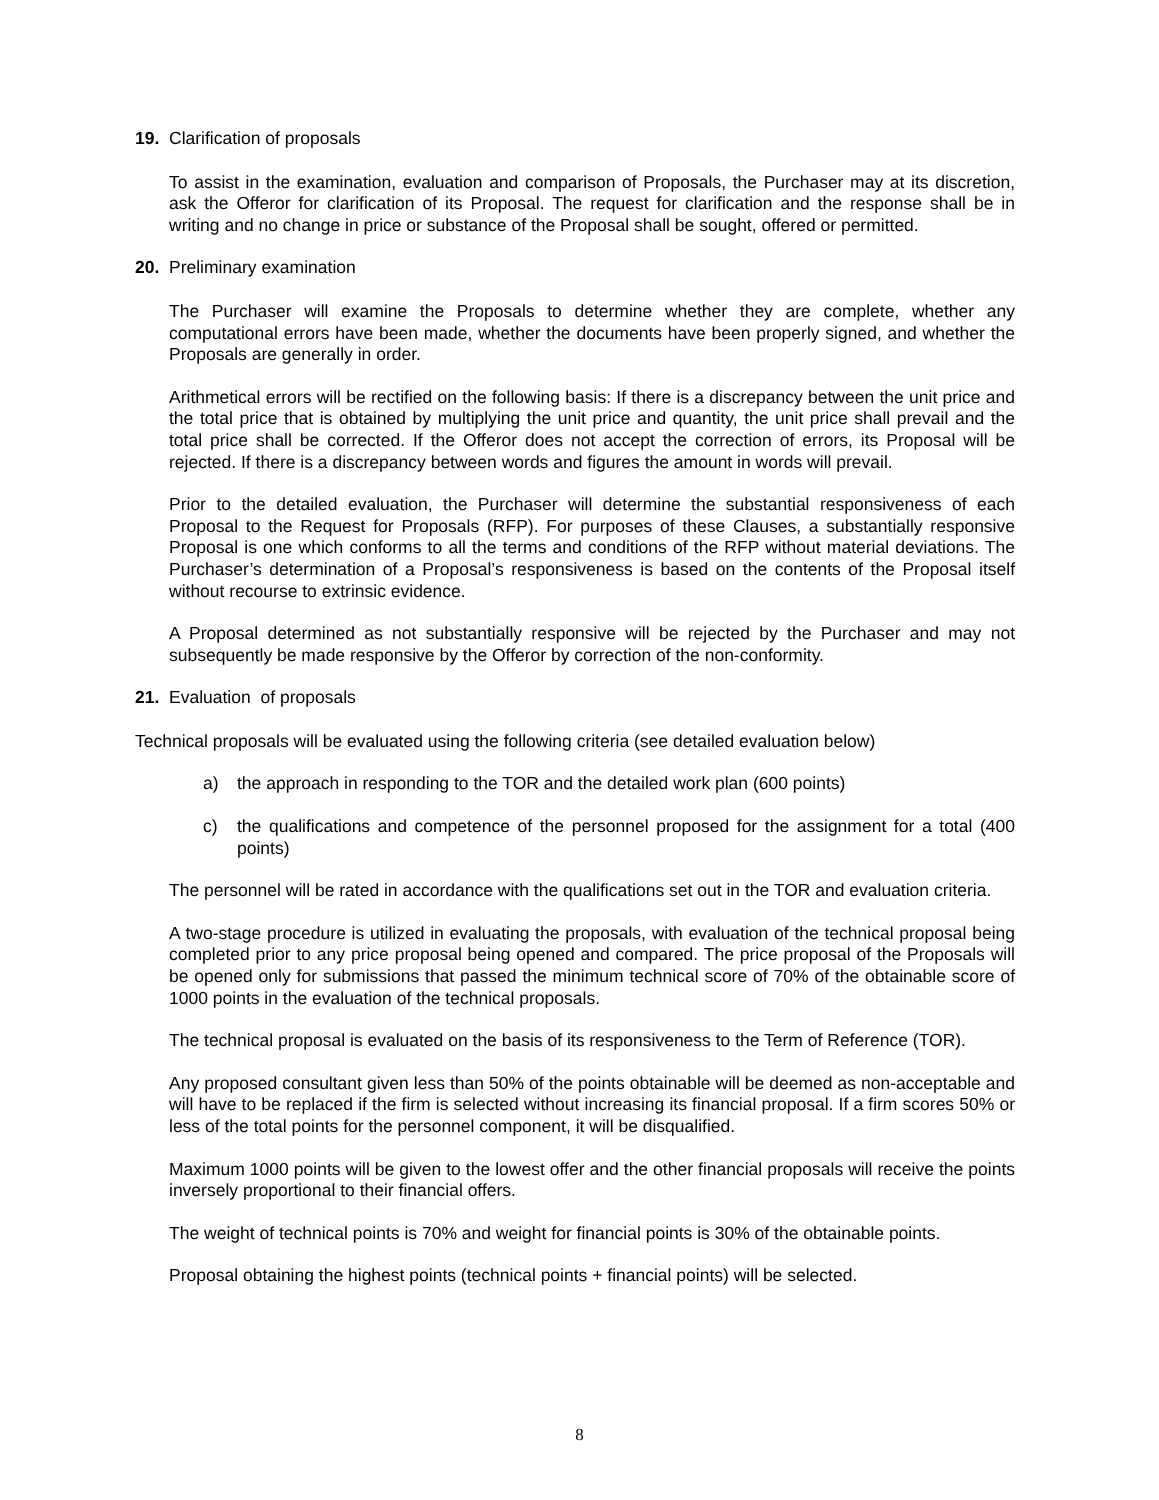19. Clarification of proposals
To assist in the examination, evaluation and comparison of Proposals, the Purchaser may at its discretion, ask the Offeror for clarification of its Proposal. The request for clarification and the response shall be in writing and no change in price or substance of the Proposal shall be sought, offered or permitted.
20. Preliminary examination
The Purchaser will examine the Proposals to determine whether they are complete, whether any computational errors have been made, whether the documents have been properly signed, and whether the Proposals are generally in order.
Arithmetical errors will be rectified on the following basis: If there is a discrepancy between the unit price and the total price that is obtained by multiplying the unit price and quantity, the unit price shall prevail and the total price shall be corrected. If the Offeror does not accept the correction of errors, its Proposal will be rejected. If there is a discrepancy between words and figures the amount in words will prevail.
Prior to the detailed evaluation, the Purchaser will determine the substantial responsiveness of each Proposal to the Request for Proposals (RFP). For purposes of these Clauses, a substantially responsive Proposal is one which conforms to all the terms and conditions of the RFP without material deviations. The Purchaser’s determination of a Proposal’s responsiveness is based on the contents of the Proposal itself without recourse to extrinsic evidence.
A Proposal determined as not substantially responsive will be rejected by the Purchaser and may not subsequently be made responsive by the Offeror by correction of the non-conformity.
21. Evaluation of proposals
Technical proposals will be evaluated using the following criteria (see detailed evaluation below)
a) the approach in responding to the TOR and the detailed work plan (600 points)
c) the qualifications and competence of the personnel proposed for the assignment for a total (400 points)
The personnel will be rated in accordance with the qualifications set out in the TOR and evaluation criteria.
A two-stage procedure is utilized in evaluating the proposals, with evaluation of the technical proposal being completed prior to any price proposal being opened and compared. The price proposal of the Proposals will be opened only for submissions that passed the minimum technical score of 70% of the obtainable score of 1000 points in the evaluation of the technical proposals.
The technical proposal is evaluated on the basis of its responsiveness to the Term of Reference (TOR).
Any proposed consultant given less than 50% of the points obtainable will be deemed as non-acceptable and will have to be replaced if the firm is selected without increasing its financial proposal. If a firm scores 50% or less of the total points for the personnel component, it will be disqualified.
Maximum 1000 points will be given to the lowest offer and the other financial proposals will receive the points inversely proportional to their financial offers.
The weight of technical points is 70% and weight for financial points is 30% of the obtainable points.
Proposal obtaining the highest points (technical points + financial points) will be selected.
8